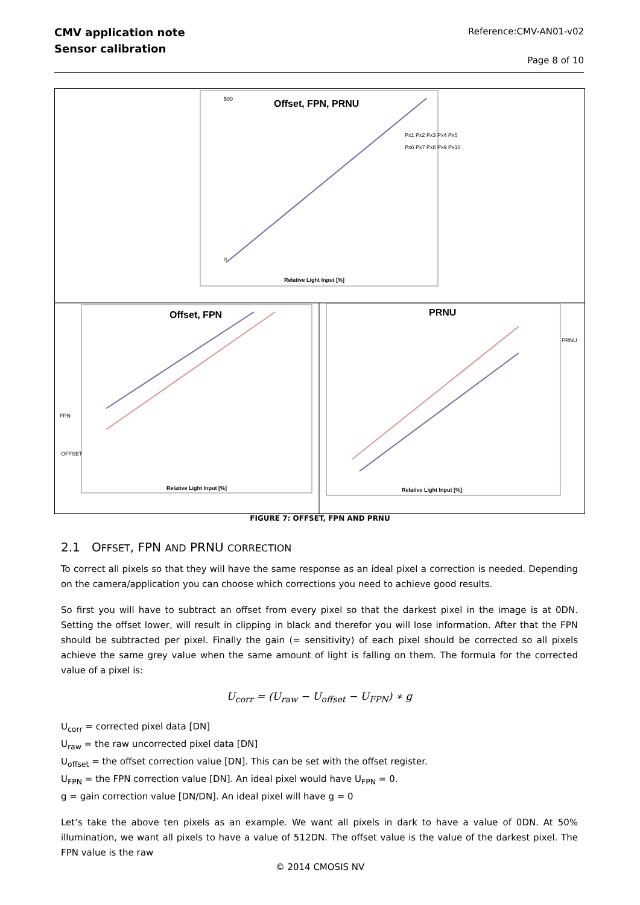CMV application note
Sensor calibration
Reference:CMV-AN01-v02
Page 8 of 10
Offset, FPN, PRNU
500
0
Relative Light Input [%]
Px1 Px2 Px3 Px4 Px5
Px6 Px7 Px8 Px9 Px10
Offset, FPN
FPN
OFFSET
Relative Light Input [%]
PRNU
PRNU
Relative Light Input [%]
FIGURE 7: OFFSET, FPN AND PRNU
2.1 OFFSET, FPN AND PRNU CORRECTION
To correct all pixels so that they will have the same response as an ideal pixel a correction is needed. Depending on the camera/application you can choose which corrections you need to achieve good results.
So first you will have to subtract an offset from every pixel so that the darkest pixel in the image is at 0DN. Setting the offset lower, will result in clipping in black and therefor you will lose information. After that the FPN should be subtracted per pixel. Finally the gain (= sensitivity) of each pixel should be corrected so all pixels achieve the same grey value when the same amount of light is falling on them. The formula for the corrected value of a pixel is:
U<sub>corr</sub> = (U<sub>raw</sub> − U<sub>offset</sub> − U<sub>FPN</sub>) ∗ g
U<sub>corr</sub> = corrected pixel data [DN]
U<sub>raw</sub> = the raw uncorrected pixel data [DN]
U<sub>offset</sub> = the offset correction value [DN]. This can be set with the offset register.
U<sub>FPN</sub> = the FPN correction value [DN]. An ideal pixel would have U<sub>FPN</sub> = 0.
g = gain correction value [DN/DN]. An ideal pixel will have g = 0
Let’s take the above ten pixels as an example. We want all pixels in dark to have a value of 0DN. At 50% illumination, we want all pixels to have a value of 512DN. The offset value is the value of the darkest pixel. The FPN value is the raw
© 2014 CMOSIS NV